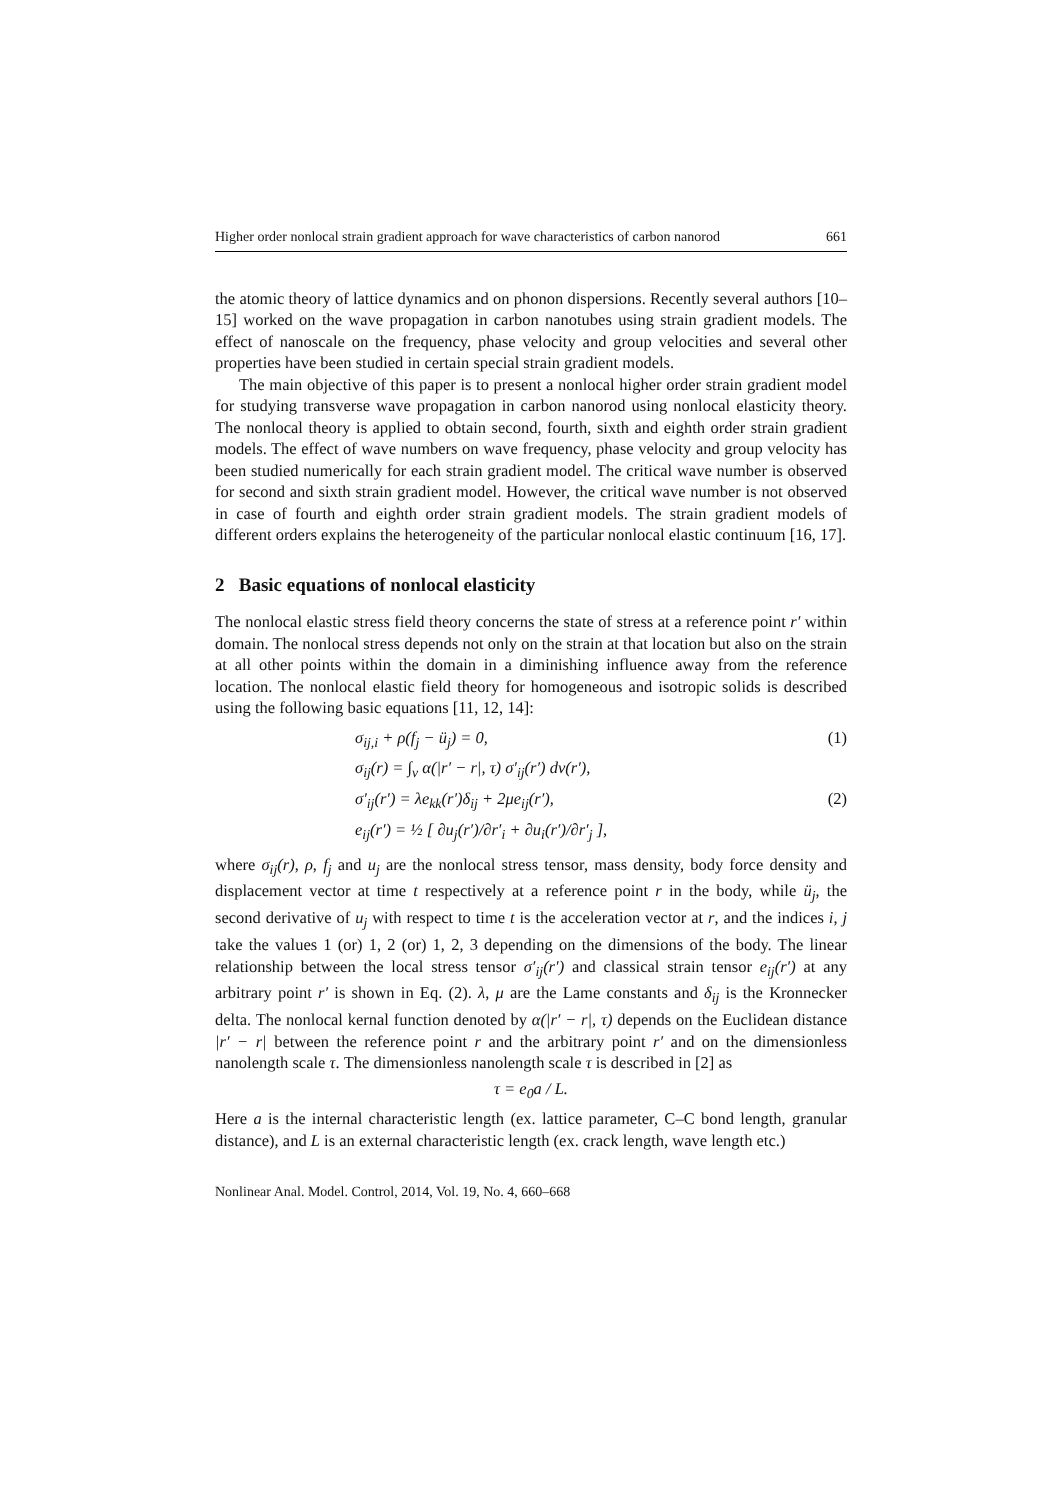Higher order nonlocal strain gradient approach for wave characteristics of carbon nanorod 661
the atomic theory of lattice dynamics and on phonon dispersions. Recently several authors [10–15] worked on the wave propagation in carbon nanotubes using strain gradient models. The effect of nanoscale on the frequency, phase velocity and group velocities and several other properties have been studied in certain special strain gradient models.
The main objective of this paper is to present a nonlocal higher order strain gradient model for studying transverse wave propagation in carbon nanorod using nonlocal elasticity theory. The nonlocal theory is applied to obtain second, fourth, sixth and eighth order strain gradient models. The effect of wave numbers on wave frequency, phase velocity and group velocity has been studied numerically for each strain gradient model. The critical wave number is observed for second and sixth strain gradient model. However, the critical wave number is not observed in case of fourth and eighth order strain gradient models. The strain gradient models of different orders explains the heterogeneity of the particular nonlocal elastic continuum [16, 17].
2 Basic equations of nonlocal elasticity
The nonlocal elastic stress field theory concerns the state of stress at a reference point r′ within domain. The nonlocal stress depends not only on the strain at that location but also on the strain at all other points within the domain in a diminishing influence away from the reference location. The nonlocal elastic field theory for homogeneous and isotropic solids is described using the following basic equations [11, 12, 14]:
σ<sub>ij,i</sub> + ρ(f<sub>j</sub> − ü<sub>j</sub>) = 0, (1)
σ<sub>ij</sub>(r) = ∫<sub>v</sub> α(|r′ − r|, τ) σ′<sub>ij</sub>(r′) dv(r′),
σ′<sub>ij</sub>(r′) = λe<sub>kk</sub>(r′)δ<sub>ij</sub> + 2μe<sub>ij</sub>(r′), (2)
e<sub>ij</sub>(r′) = ½ [ ∂u<sub>j</sub>(r′)/∂r′<sub>i</sub> + ∂u<sub>i</sub>(r′)/∂r′<sub>j</sub> ],
where σ<sub>ij</sub>(r), ρ, f<sub>j</sub> and u<sub>j</sub> are the nonlocal stress tensor, mass density, body force density and displacement vector at time t respectively at a reference point r in the body, while ü<sub>j</sub>, the second derivative of u<sub>j</sub> with respect to time t is the acceleration vector at r, and the indices i, j take the values 1 (or) 1, 2 (or) 1, 2, 3 depending on the dimensions of the body. The linear relationship between the local stress tensor σ′<sub>ij</sub>(r′) and classical strain tensor e<sub>ij</sub>(r′) at any arbitrary point r′ is shown in Eq. (2). λ, μ are the Lame constants and δ<sub>ij</sub> is the Kronnecker delta. The nonlocal kernal function denoted by α(|r′ − r|, τ) depends on the Euclidean distance |r′ − r| between the reference point r and the arbitrary point r′ and on the dimensionless nanolength scale τ. The dimensionless nanolength scale τ is described in [2] as
τ = e<sub>0</sub>a / L.
Here a is the internal characteristic length (ex. lattice parameter, C–C bond length, granular distance), and L is an external characteristic length (ex. crack length, wave length etc.)
Nonlinear Anal. Model. Control, 2014, Vol. 19, No. 4, 660–668